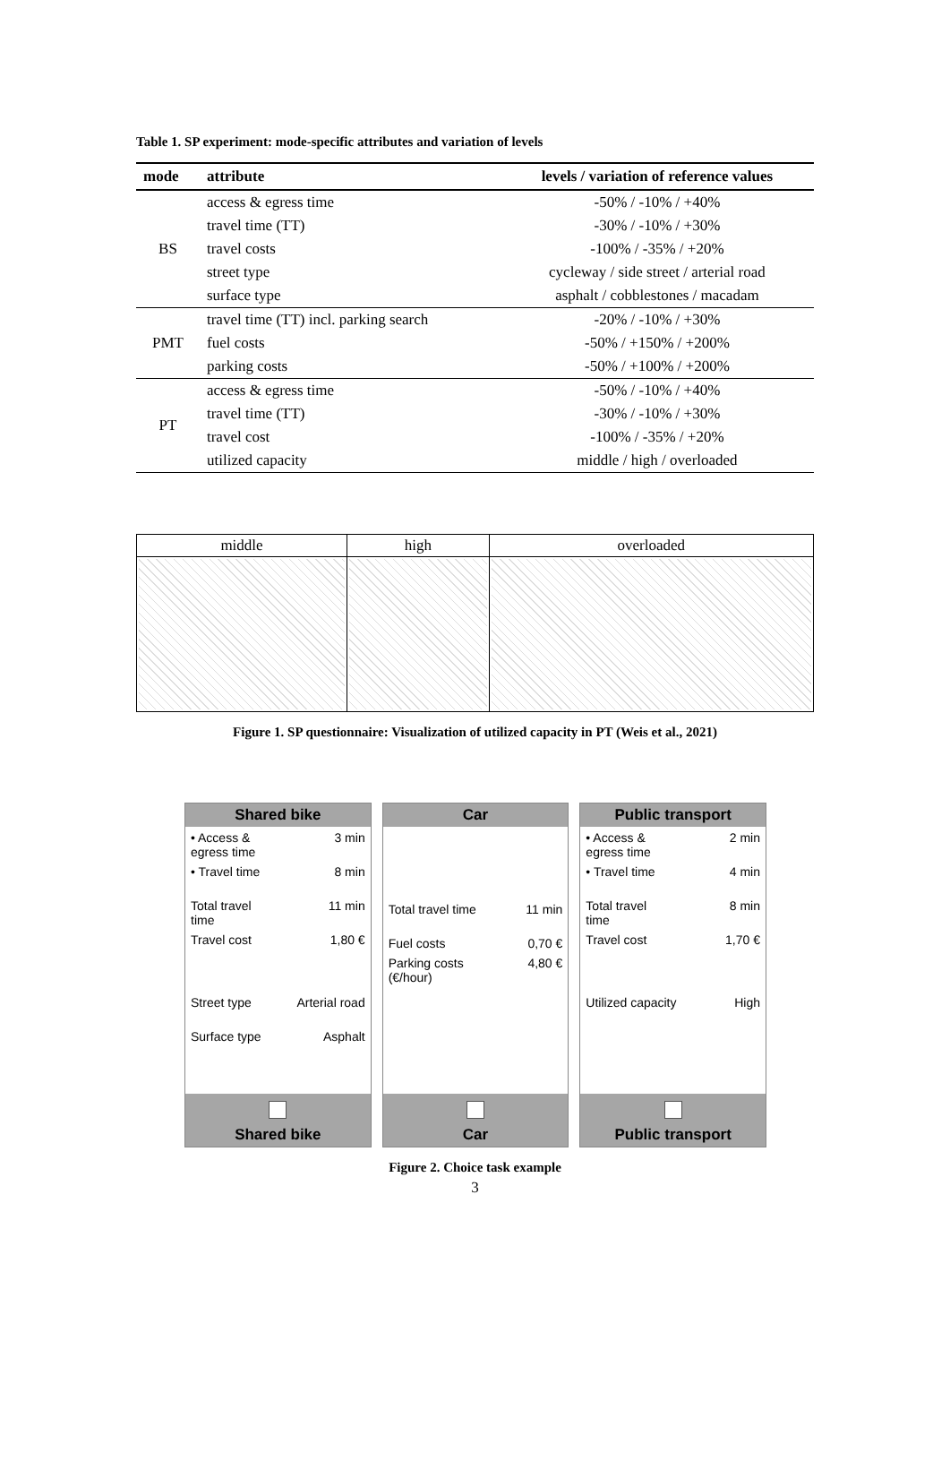Table 1. SP experiment: mode-specific attributes and variation of levels
| mode | attribute | levels / variation of reference values |
| --- | --- | --- |
| BS | access & egress time | -50% / -10% / +40% |
| | travel time (TT) | -30% / -10% / +30% |
| | travel costs | -100% / -35% / +20% |
| | street type | cycleway / side street / arterial road |
| | surface type | asphalt / cobblestones / macadam |
| PMT | travel time (TT) incl. parking search | -20% / -10% / +30% |
| | fuel costs | -50% / +150% / +200% |
| | parking costs | -50% / +100% / +200% |
| PT | access & egress time | -50% / -10% / +40% |
| | travel time (TT) | -30% / -10% / +30% |
| | travel cost | -100% / -35% / +20% |
| | utilized capacity | middle / high / overloaded |
| middle | high | overloaded |
Figure 1. SP questionnaire: Visualization of utilized capacity in PT (Weis et al., 2021)
Shared bike
• Access &
egress time 3 min
• Travel time 8 min
Total travel
time 11 min
Travel cost 1,80 €
Street type Arterial road
Surface type Asphalt
Shared bike
Car
Total travel time 11 min
Fuel costs 0,70 €
Parking costs
(€/hour) 4,80 €
Car
Public transport
• Access &
egress time 2 min
• Travel time 4 min
Total travel
time 8 min
Travel cost 1,70 €
Utilized capacity High
Public transport
Figure 2. Choice task example
3